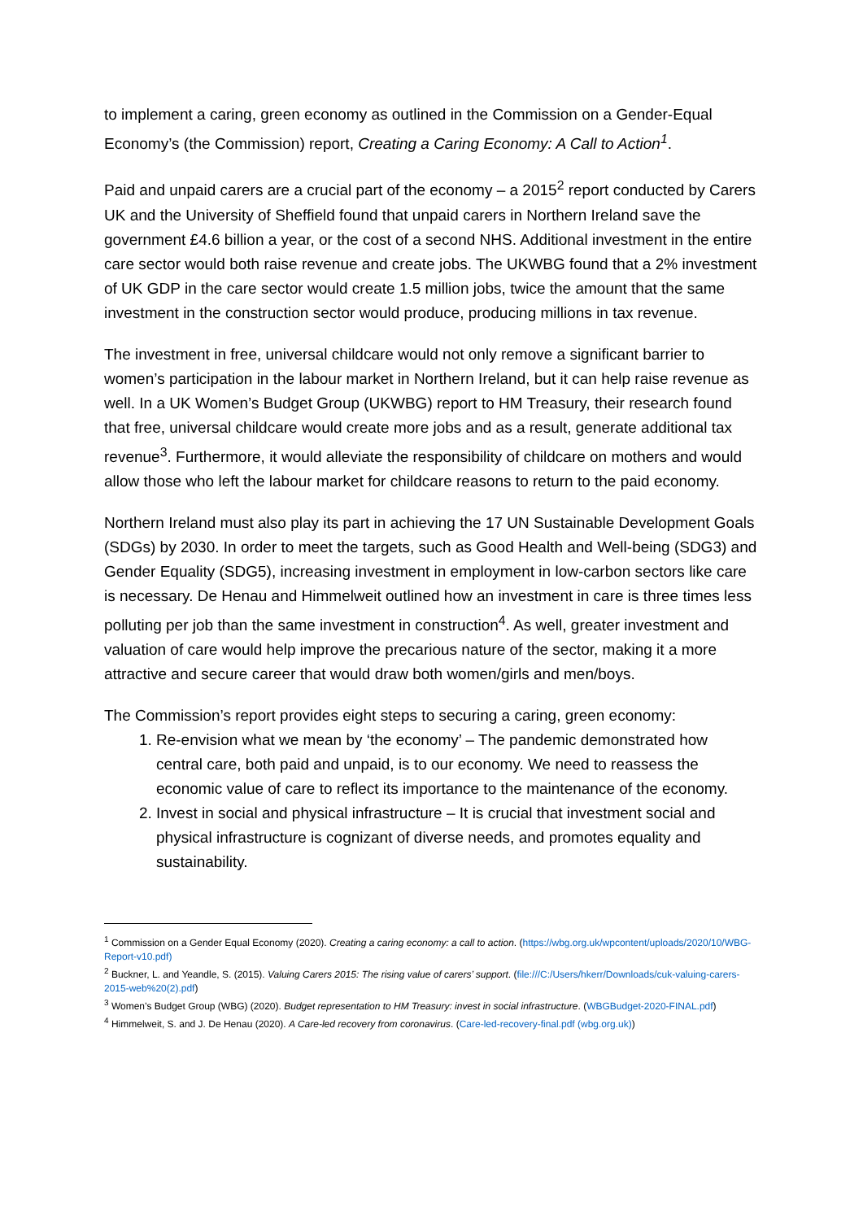to implement a caring, green economy as outlined in the Commission on a Gender-Equal Economy’s (the Commission) report, Creating a Caring Economy: A Call to Action<sup>1</sup>.
Paid and unpaid carers are a crucial part of the economy – a 2015<sup>2</sup> report conducted by Carers UK and the University of Sheffield found that unpaid carers in Northern Ireland save the government £4.6 billion a year, or the cost of a second NHS. Additional investment in the entire care sector would both raise revenue and create jobs. The UKWBG found that a 2% investment of UK GDP in the care sector would create 1.5 million jobs, twice the amount that the same investment in the construction sector would produce, producing millions in tax revenue.
The investment in free, universal childcare would not only remove a significant barrier to women’s participation in the labour market in Northern Ireland, but it can help raise revenue as well. In a UK Women’s Budget Group (UKWBG) report to HM Treasury, their research found that free, universal childcare would create more jobs and as a result, generate additional tax revenue<sup>3</sup>. Furthermore, it would alleviate the responsibility of childcare on mothers and would allow those who left the labour market for childcare reasons to return to the paid economy.
Northern Ireland must also play its part in achieving the 17 UN Sustainable Development Goals (SDGs) by 2030. In order to meet the targets, such as Good Health and Well-being (SDG3) and Gender Equality (SDG5), increasing investment in employment in low-carbon sectors like care is necessary. De Henau and Himmelweit outlined how an investment in care is three times less polluting per job than the same investment in construction<sup>4</sup>. As well, greater investment and valuation of care would help improve the precarious nature of the sector, making it a more attractive and secure career that would draw both women/girls and men/boys.
The Commission’s report provides eight steps to securing a caring, green economy:
1. Re-envision what we mean by ‘the economy’ – The pandemic demonstrated how central care, both paid and unpaid, is to our economy. We need to reassess the economic value of care to reflect its importance to the maintenance of the economy.
2. Invest in social and physical infrastructure – It is crucial that investment social and physical infrastructure is cognizant of diverse needs, and promotes equality and sustainability.
<sup>1</sup> Commission on a Gender Equal Economy (2020). Creating a caring economy: a call to action. (https://wbg.org.uk/wpcontent/uploads/2020/10/WBG-Report-v10.pdf)
<sup>2</sup> Buckner, L. and Yeandle, S. (2015). Valuing Carers 2015: The rising value of carers’ support. (file:///C:/Users/hkerr/Downloads/cuk-valuing-carers-2015-web%20(2).pdf)
<sup>3</sup> Women’s Budget Group (WBG) (2020). Budget representation to HM Treasury: invest in social infrastructure. (WBGBudget-2020-FINAL.pdf)
<sup>4</sup> Himmelweit, S. and J. De Henau (2020). A Care-led recovery from coronavirus. (Care-led-recovery-final.pdf (wbg.org.uk))